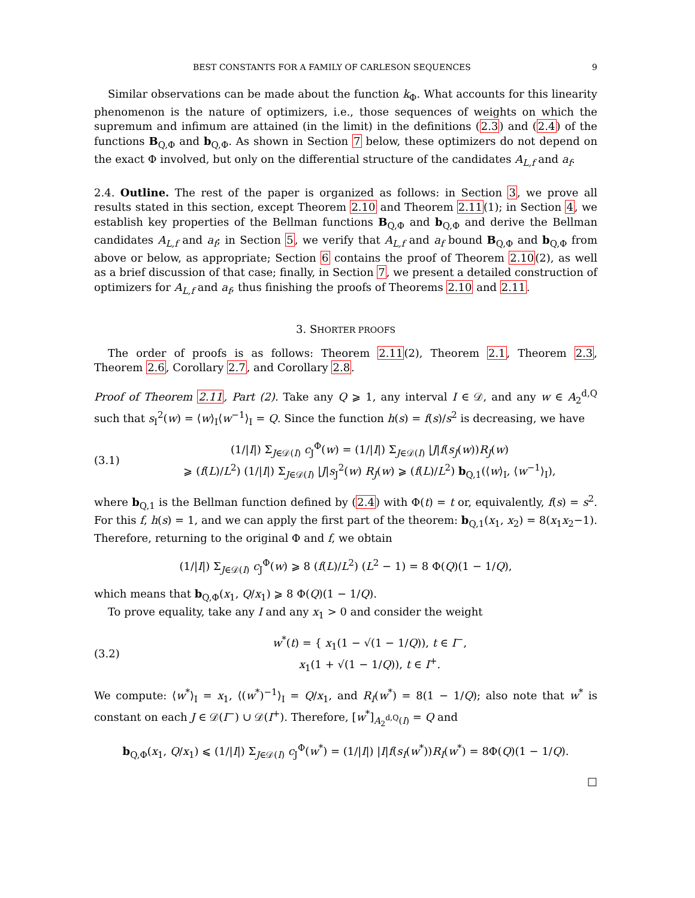BEST CONSTANTS FOR A FAMILY OF CARLESON SEQUENCES 9
Similar observations can be made about the function k<sub>Φ</sub>. What accounts for this linearity phenomenon is the nature of optimizers, i.e., those sequences of weights on which the supremum and infimum are attained (in the limit) in the definitions (2.3) and (2.4) of the functions B<sub>Q,Φ</sub> and b<sub>Q,Φ</sub>. As shown in Section 7 below, these optimizers do not depend on the exact Φ involved, but only on the differential structure of the candidates A<sub>L,f</sub> and a<sub>f</sub>.
2.4. Outline. The rest of the paper is organized as follows: in Section 3, we prove all results stated in this section, except Theorem 2.10 and Theorem 2.11(1); in Section 4, we establish key properties of the Bellman functions B<sub>Q,Φ</sub> and b<sub>Q,Φ</sub> and derive the Bellman candidates A<sub>L,f</sub> and a<sub>f</sub>; in Section 5, we verify that A<sub>L,f</sub> and a<sub>f</sub> bound B<sub>Q,Φ</sub> and b<sub>Q,Φ</sub> from above or below, as appropriate; Section 6 contains the proof of Theorem 2.10(2), as well as a brief discussion of that case; finally, in Section 7, we present a detailed construction of optimizers for A<sub>L,f</sub> and a<sub>f</sub>, thus finishing the proofs of Theorems 2.10 and 2.11.
3. SHORTER PROOFS
The order of proofs is as follows: Theorem 2.11(2), Theorem 2.1, Theorem 2.3, Theorem 2.6, Corollary 2.7, and Corollary 2.8.
Proof of Theorem 2.11, Part (2). Take any Q ⩾ 1, any interval I ∈ 𝒟, and any w ∈ A<sub>2</sub><sup>d,Q</sup> such that s<sub>I</sub><sup>2</sup>(w) = ⟨w⟩<sub>I</sub>⟨w<sup>−1</sup>⟩<sub>I</sub> = Q. Since the function h(s) = f(s)/s<sup>2</sup> is decreasing, we have
(3.1) (1/|I|) Σ<sub>J∈𝒟(I)</sub> c<sub>J</sub><sup>Φ</sup>(w) = (1/|I|) Σ<sub>J∈𝒟(I)</sub> |J|f(s<sub>J</sub>(w))R<sub>J</sub>(w)
⩾ (f(L)/L<sup>2</sup>) (1/|I|) Σ<sub>J∈𝒟(I)</sub> |J|s<sub>J</sub><sup>2</sup>(w) R<sub>J</sub>(w) ⩾ (f(L)/L<sup>2</sup>) b<sub>Q,1</sub>(⟨w⟩<sub>I</sub>, ⟨w<sup>−1</sup>⟩<sub>I</sub>),
where b<sub>Q,1</sub> is the Bellman function defined by (2.4) with Φ(t) = t or, equivalently, f(s) = s<sup>2</sup>. For this f, h(s) = 1, and we can apply the first part of the theorem: b<sub>Q,1</sub>(x<sub>1</sub>, x<sub>2</sub>) = 8(x<sub>1</sub>x<sub>2</sub>−1). Therefore, returning to the original Φ and f, we obtain
(1/|I|) Σ<sub>J∈𝒟(I)</sub> c<sub>J</sub><sup>Φ</sup>(w) ⩾ 8 (f(L)/L<sup>2</sup>) (L<sup>2</sup> − 1) = 8 Φ(Q)(1 − 1/Q),
which means that b<sub>Q,Φ</sub>(x<sub>1</sub>, Q/x<sub>1</sub>) ⩾ 8 Φ(Q)(1 − 1/Q).
To prove equality, take any I and any x<sub>1</sub> > 0 and consider the weight
(3.2) w<sup>*</sup>(t) = { x<sub>1</sub>(1 − √(1 − 1/Q)), t ∈ I<sup>−</sup>,
x<sub>1</sub>(1 + √(1 − 1/Q)), t ∈ I<sup>+</sup>.
We compute: ⟨w<sup>*</sup>⟩<sub>I</sub> = x<sub>1</sub>, ⟨(w<sup>*</sup>)<sup>−1</sup>⟩<sub>I</sub> = Q/x<sub>1</sub>, and R<sub>I</sub>(w<sup>*</sup>) = 8(1 − 1/Q); also note that w<sup>*</sup> is constant on each J ∈ 𝒟(I<sup>−</sup>) ∪ 𝒟(I<sup>+</sup>). Therefore, [w<sup>*</sup>]<sub>A<sub>2</sub><sup>d,Q</sup>(I)</sub> = Q and
b<sub>Q,Φ</sub>(x<sub>1</sub>, Q/x<sub>1</sub>) ⩽ (1/|I|) Σ<sub>J∈𝒟(I)</sub> c<sub>J</sub><sup>Φ</sup>(w<sup>*</sup>) = (1/|I|) |I|f(s<sub>I</sub>(w<sup>*</sup>))R<sub>I</sub>(w<sup>*</sup>) = 8Φ(Q)(1 − 1/Q).
□